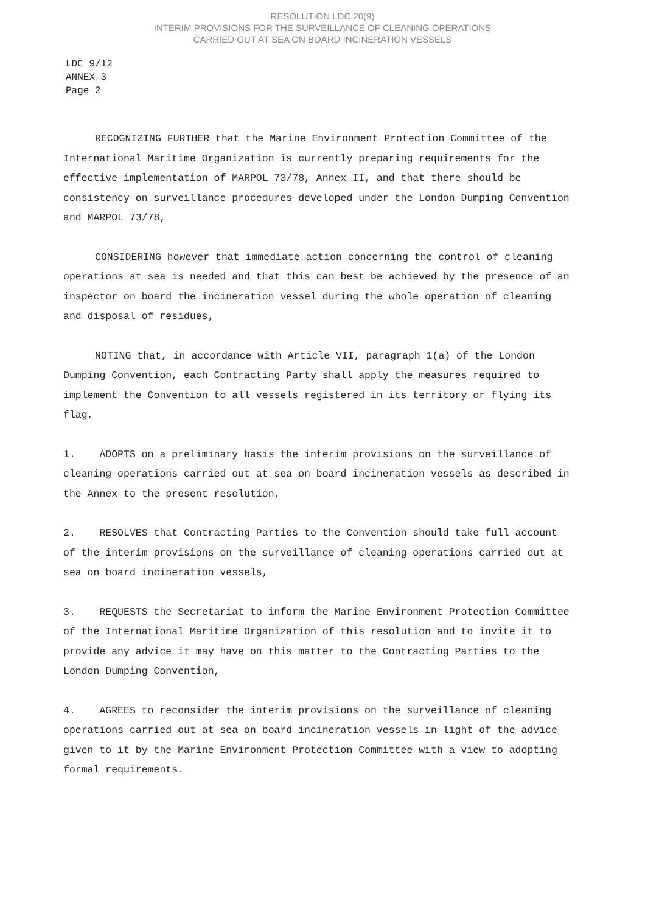RESOLUTION LDC.20(9)
INTERIM PROVISIONS FOR THE SURVEILLANCE OF CLEANING OPERATIONS
CARRIED OUT AT SEA ON BOARD INCINERATION VESSELS
LDC 9/12
ANNEX 3
Page 2
RECOGNIZING FURTHER that the Marine Environment Protection Committee of the International Maritime Organization is currently preparing requirements for the effective implementation of MARPOL 73/78, Annex II, and that there should be consistency on surveillance procedures developed under the London Dumping Convention and MARPOL 73/78,
CONSIDERING however that immediate action concerning the control of cleaning operations at sea is needed and that this can best be achieved by the presence of an inspector on board the incineration vessel during the whole operation of cleaning and disposal of residues,
NOTING that, in accordance with Article VII, paragraph 1(a) of the London Dumping Convention, each Contracting Party shall apply the measures required to implement the Convention to all vessels registered in its territory or flying its flag,
1. ADOPTS on a preliminary basis the interim provisions on the surveillance of cleaning operations carried out at sea on board incineration vessels as described in the Annex to the present resolution,
2. RESOLVES that Contracting Parties to the Convention should take full account of the interim provisions on the surveillance of cleaning operations carried out at sea on board incineration vessels,
3. REQUESTS the Secretariat to inform the Marine Environment Protection Committee of the International Maritime Organization of this resolution and to invite it to provide any advice it may have on this matter to the Contracting Parties to the London Dumping Convention,
4. AGREES to reconsider the interim provisions on the surveillance of cleaning operations carried out at sea on board incineration vessels in light of the advice given to it by the Marine Environment Protection Committee with a view to adopting formal requirements.